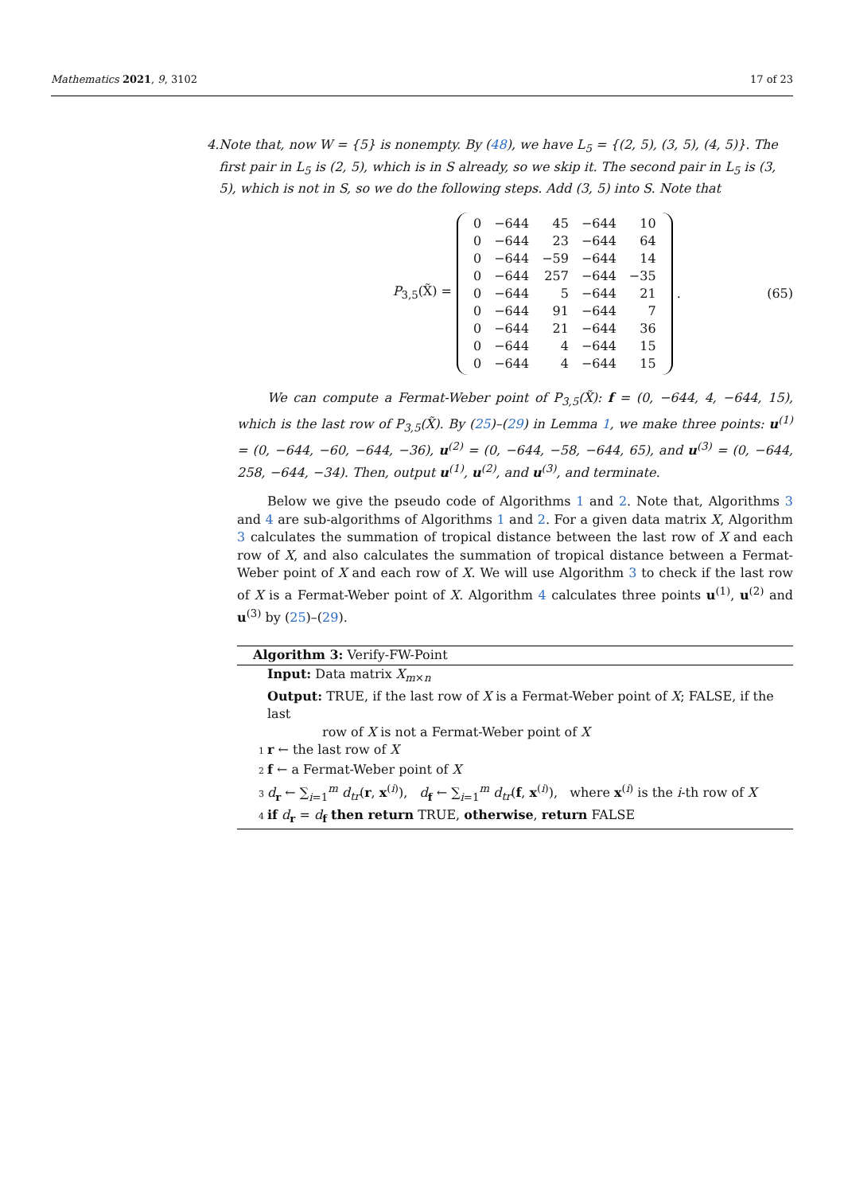Mathematics 2021, 9, 3102 17 of 23
4. Note that, now W = {5} is nonempty. By (48), we have L<sub>5</sub> = {(2, 5), (3, 5), (4, 5)}. The first pair in L<sub>5</sub> is (2, 5), which is in S already, so we skip it. The second pair in L<sub>5</sub> is (3, 5), which is not in S, so we do the following steps. Add (3, 5) into S. Note that
P<sub>3,5</sub>(X̃) =
| 0 | −644 | 45 | −644 | 10 |
| 0 | −644 | 23 | −644 | 64 |
| 0 | −644 | −59 | −644 | 14 |
| 0 | −644 | 257 | −644 | −35 |
| 0 | −644 | 5 | −644 | 21 |
| 0 | −644 | 91 | −644 | 7 |
| 0 | −644 | 21 | −644 | 36 |
| 0 | −644 | 4 | −644 | 15 |
| 0 | −644 | 4 | −644 | 15 |
. (65)
We can compute a Fermat-Weber point of P<sub>3,5</sub>(X̃): f = (0, −644, 4, −644, 15), which is the last row of P<sub>3,5</sub>(X̃). By (25)–(29) in Lemma 1, we make three points: u<sup>(1)</sup> = (0, −644, −60, −644, −36), u<sup>(2)</sup> = (0, −644, −58, −644, 65), and u<sup>(3)</sup> = (0, −644, 258, −644, −34). Then, output u<sup>(1)</sup>, u<sup>(2)</sup>, and u<sup>(3)</sup>, and terminate.
Below we give the pseudo code of Algorithms 1 and 2. Note that, Algorithms 3 and 4 are sub-algorithms of Algorithms 1 and 2. For a given data matrix X, Algorithm 3 calculates the summation of tropical distance between the last row of X and each row of X, and also calculates the summation of tropical distance between a Fermat-Weber point of X and each row of X. We will use Algorithm 3 to check if the last row of X is a Fermat-Weber point of X. Algorithm 4 calculates three points u<sup>(1)</sup>, u<sup>(2)</sup> and u<sup>(3)</sup> by (25)–(29).
Algorithm 3: Verify-FW-Point
Input: Data matrix X<sub>m×n</sub>
Output: TRUE, if the last row of X is a Fermat-Weber point of X; FALSE, if the last
row of X is not a Fermat-Weber point of X
1 r ← the last row of X
2 f ← a Fermat-Weber point of X
3 d<sub>r</sub> ← ∑<sub>i=1</sub><sup>m</sup> d<sub>tr</sub>(r, x<sup>(i)</sup>), d<sub>f</sub> ← ∑<sub>i=1</sub><sup>m</sup> d<sub>tr</sub>(f, x<sup>(i)</sup>), where x<sup>(i)</sup> is the i-th row of X
4 if d<sub>r</sub> = d<sub>f</sub> then return TRUE, otherwise, return FALSE